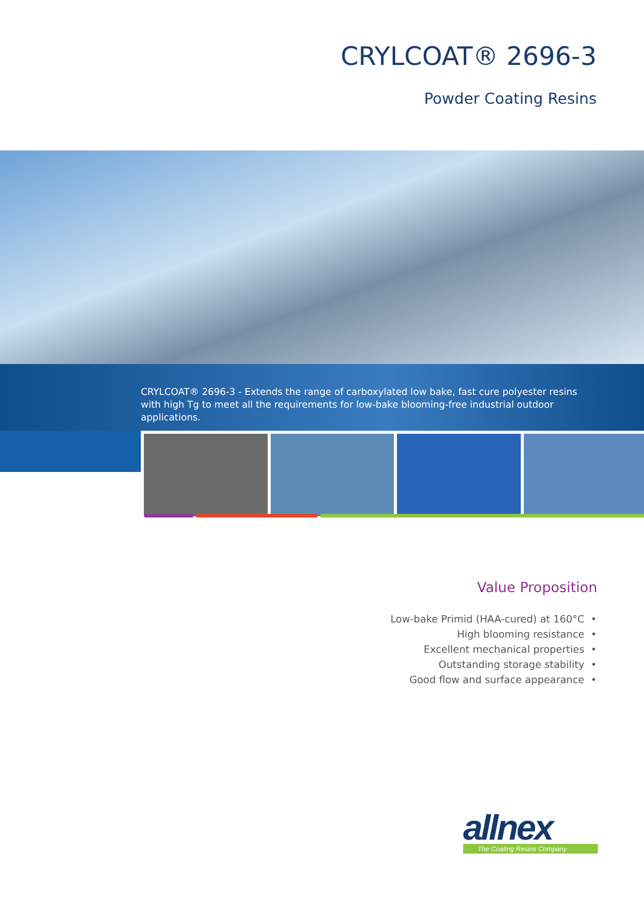CRYLCOAT® 2696-3
Powder Coating Resins
CRYLCOAT® 2696-3 - Extends the range of carboxylated low bake, fast cure polyester resins with high Tg to meet all the requirements for low-bake blooming-free industrial outdoor applications.
Value Proposition
Low-bake Primid (HAA-cured) at 160°C •
High blooming resistance •
Excellent mechanical properties •
Outstanding storage stability •
Good flow and surface appearance •
allnex
The Coating Resins Company